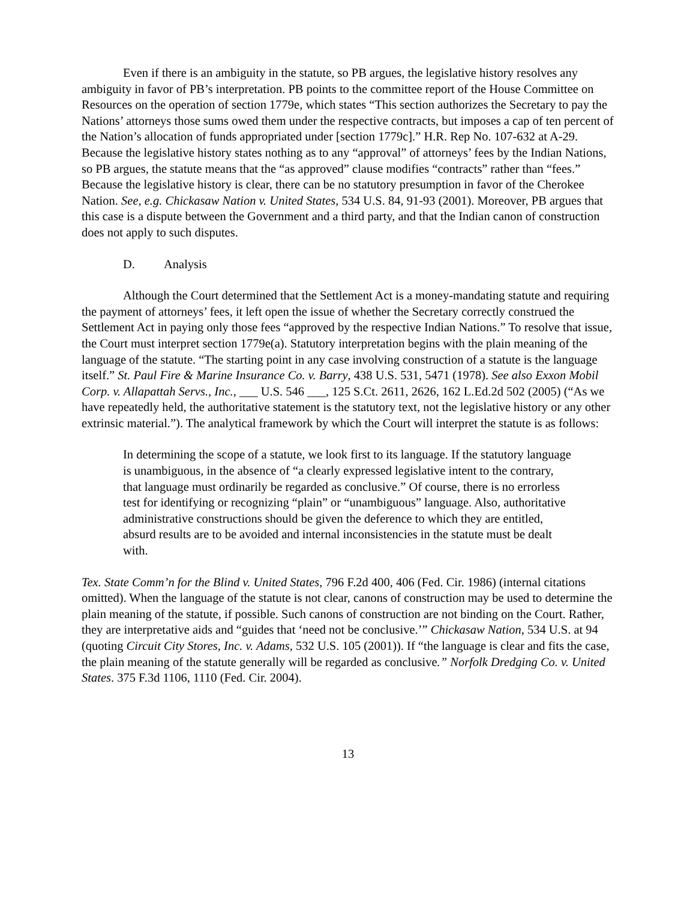Even if there is an ambiguity in the statute, so PB argues, the legislative history resolves any ambiguity in favor of PB’s interpretation. PB points to the committee report of the House Committee on Resources on the operation of section 1779e, which states “This section authorizes the Secretary to pay the Nations’ attorneys those sums owed them under the respective contracts, but imposes a cap of ten percent of the Nation’s allocation of funds appropriated under [section 1779c].” H.R. Rep No. 107-632 at A-29. Because the legislative history states nothing as to any “approval” of attorneys’ fees by the Indian Nations, so PB argues, the statute means that the “as approved” clause modifies “contracts” rather than “fees.” Because the legislative history is clear, there can be no statutory presumption in favor of the Cherokee Nation. See, e.g. Chickasaw Nation v. United States, 534 U.S. 84, 91-93 (2001). Moreover, PB argues that this case is a dispute between the Government and a third party, and that the Indian canon of construction does not apply to such disputes.
D. Analysis
Although the Court determined that the Settlement Act is a money-mandating statute and requiring the payment of attorneys’ fees, it left open the issue of whether the Secretary correctly construed the Settlement Act in paying only those fees “approved by the respective Indian Nations.” To resolve that issue, the Court must interpret section 1779e(a). Statutory interpretation begins with the plain meaning of the language of the statute. “The starting point in any case involving construction of a statute is the language itself.” St. Paul Fire & Marine Insurance Co. v. Barry, 438 U.S. 531, 5471 (1978). See also Exxon Mobil Corp. v. Allapattah Servs., Inc., ___ U.S. 546 ___, 125 S.Ct. 2611, 2626, 162 L.Ed.2d 502 (2005) (“As we have repeatedly held, the authoritative statement is the statutory text, not the legislative history or any other extrinsic material.”). The analytical framework by which the Court will interpret the statute is as follows:
In determining the scope of a statute, we look first to its language. If the statutory language is unambiguous, in the absence of “a clearly expressed legislative intent to the contrary, that language must ordinarily be regarded as conclusive.” Of course, there is no errorless test for identifying or recognizing “plain” or “unambiguous” language. Also, authoritative administrative constructions should be given the deference to which they are entitled, absurd results are to be avoided and internal inconsistencies in the statute must be dealt with.
Tex. State Comm’n for the Blind v. United States, 796 F.2d 400, 406 (Fed. Cir. 1986) (internal citations omitted). When the language of the statute is not clear, canons of construction may be used to determine the plain meaning of the statute, if possible. Such canons of construction are not binding on the Court. Rather, they are interpretative aids and “guides that ‘need not be conclusive.’” Chickasaw Nation, 534 U.S. at 94 (quoting Circuit City Stores, Inc. v. Adams, 532 U.S. 105 (2001)). If “the language is clear and fits the case, the plain meaning of the statute generally will be regarded as conclusive.” Norfolk Dredging Co. v. United States. 375 F.3d 1106, 1110 (Fed. Cir. 2004).
13